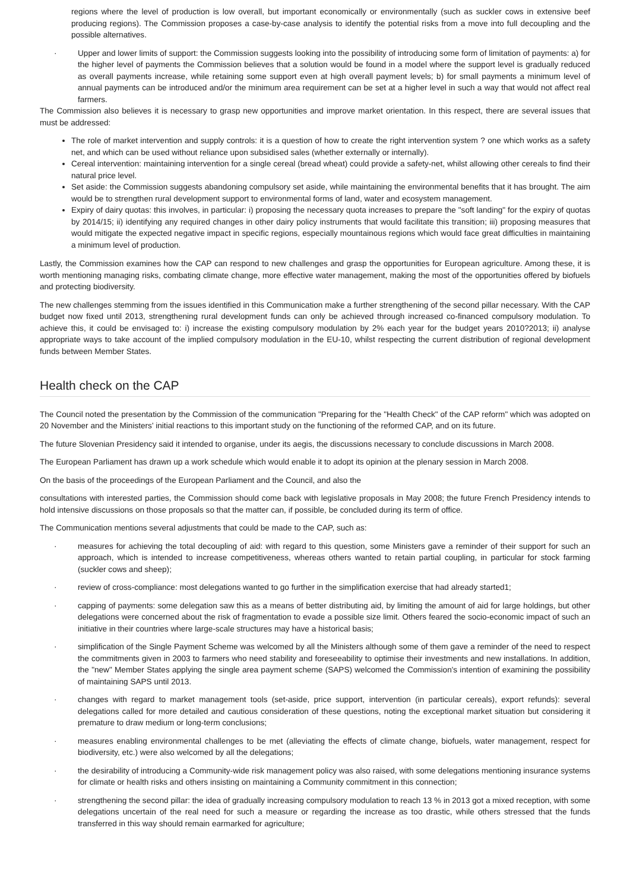regions where the level of production is low overall, but important economically or environmentally (such as suckler cows in extensive beef producing regions). The Commission proposes a case-by-case analysis to identify the potential risks from a move into full decoupling and the possible alternatives.
· Upper and lower limits of support: the Commission suggests looking into the possibility of introducing some form of limitation of payments: a) for the higher level of payments the Commission believes that a solution would be found in a model where the support level is gradually reduced as overall payments increase, while retaining some support even at high overall payment levels; b) for small payments a minimum level of annual payments can be introduced and/or the minimum area requirement can be set at a higher level in such a way that would not affect real farmers.
The Commission also believes it is necessary to grasp new opportunities and improve market orientation. In this respect, there are several issues that must be addressed:
The role of market intervention and supply controls: it is a question of how to create the right intervention system ? one which works as a safety net, and which can be used without reliance upon subsidised sales (whether externally or internally).
Cereal intervention: maintaining intervention for a single cereal (bread wheat) could provide a safety-net, whilst allowing other cereals to find their natural price level.
Set aside: the Commission suggests abandoning compulsory set aside, while maintaining the environmental benefits that it has brought. The aim would be to strengthen rural development support to environmental forms of land, water and ecosystem management.
Expiry of dairy quotas: this involves, in particular: i) proposing the necessary quota increases to prepare the "soft landing" for the expiry of quotas by 2014/15; ii) identifying any required changes in other dairy policy instruments that would facilitate this transition; iii) proposing measures that would mitigate the expected negative impact in specific regions, especially mountainous regions which would face great difficulties in maintaining a minimum level of production.
Lastly, the Commission examines how the CAP can respond to new challenges and grasp the opportunities for European agriculture. Among these, it is worth mentioning managing risks, combating climate change, more effective water management, making the most of the opportunities offered by biofuels and protecting biodiversity.
The new challenges stemming from the issues identified in this Communication make a further strengthening of the second pillar necessary. With the CAP budget now fixed until 2013, strengthening rural development funds can only be achieved through increased co-financed compulsory modulation. To achieve this, it could be envisaged to: i) increase the existing compulsory modulation by 2% each year for the budget years 2010?2013; ii) analyse appropriate ways to take account of the implied compulsory modulation in the EU-10, whilst respecting the current distribution of regional development funds between Member States.
Health check on the CAP
The Council noted the presentation by the Commission of the communication "Preparing for the "Health Check" of the CAP reform" which was adopted on 20 November and the Ministers' initial reactions to this important study on the functioning of the reformed CAP, and on its future.
The future Slovenian Presidency said it intended to organise, under its aegis, the discussions necessary to conclude discussions in March 2008.
The European Parliament has drawn up a work schedule which would enable it to adopt its opinion at the plenary session in March 2008.
On the basis of the proceedings of the European Parliament and the Council, and also the
consultations with interested parties, the Commission should come back with legislative proposals in May 2008; the future French Presidency intends to hold intensive discussions on those proposals so that the matter can, if possible, be concluded during its term of office.
The Communication mentions several adjustments that could be made to the CAP, such as:
· measures for achieving the total decoupling of aid: with regard to this question, some Ministers gave a reminder of their support for such an approach, which is intended to increase competitiveness, whereas others wanted to retain partial coupling, in particular for stock farming (suckler cows and sheep);
· review of cross-compliance: most delegations wanted to go further in the simplification exercise that had already started1;
· capping of payments: some delegation saw this as a means of better distributing aid, by limiting the amount of aid for large holdings, but other delegations were concerned about the risk of fragmentation to evade a possible size limit. Others feared the socio-economic impact of such an initiative in their countries where large-scale structures may have a historical basis;
· simplification of the Single Payment Scheme was welcomed by all the Ministers although some of them gave a reminder of the need to respect the commitments given in 2003 to farmers who need stability and foreseeability to optimise their investments and new installations. In addition, the "new" Member States applying the single area payment scheme (SAPS) welcomed the Commission's intention of examining the possibility of maintaining SAPS until 2013.
· changes with regard to market management tools (set-aside, price support, intervention (in particular cereals), export refunds): several delegations called for more detailed and cautious consideration of these questions, noting the exceptional market situation but considering it premature to draw medium or long-term conclusions;
· measures enabling environmental challenges to be met (alleviating the effects of climate change, biofuels, water management, respect for biodiversity, etc.) were also welcomed by all the delegations;
· the desirability of introducing a Community-wide risk management policy was also raised, with some delegations mentioning insurance systems for climate or health risks and others insisting on maintaining a Community commitment in this connection;
· strengthening the second pillar: the idea of gradually increasing compulsory modulation to reach 13 % in 2013 got a mixed reception, with some delegations uncertain of the real need for such a measure or regarding the increase as too drastic, while others stressed that the funds transferred in this way should remain earmarked for agriculture;